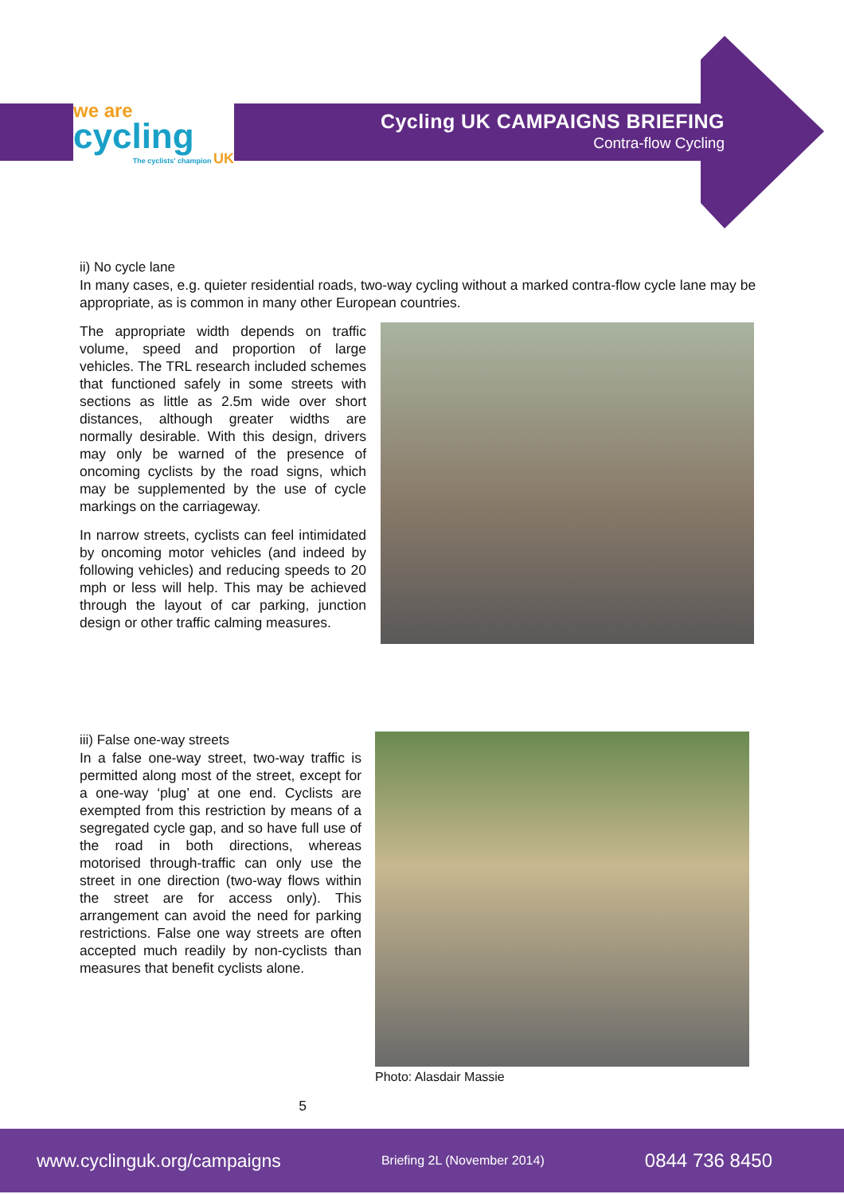we are
cycling
The cyclists' champion UK
Cycling UK CAMPAIGNS BRIEFING
Contra-flow Cycling
ii) No cycle lane
In many cases, e.g. quieter residential roads, two-way cycling without a marked contra-flow cycle lane may be appropriate, as is common in many other European countries.
The appropriate width depends on traffic volume, speed and proportion of large vehicles. The TRL research included schemes that functioned safely in some streets with sections as little as 2.5m wide over short distances, although greater widths are normally desirable. With this design, drivers may only be warned of the presence of oncoming cyclists by the road signs, which may be supplemented by the use of cycle markings on the carriageway.
In narrow streets, cyclists can feel intimidated by oncoming motor vehicles (and indeed by following vehicles) and reducing speeds to 20 mph or less will help. This may be achieved through the layout of car parking, junction design or other traffic calming measures.
iii) False one-way streets
In a false one-way street, two-way traffic is permitted along most of the street, except for a one-way ‘plug’ at one end. Cyclists are exempted from this restriction by means of a segregated cycle gap, and so have full use of the road in both directions, whereas motorised through-traffic can only use the street in one direction (two-way flows within the street are for access only). This arrangement can avoid the need for parking restrictions. False one way streets are often accepted much readily by non-cyclists than measures that benefit cyclists alone.
Photo: Alasdair Massie
5
www.cyclinguk.org/campaigns Briefing 2L (November 2014) 0844 736 8450